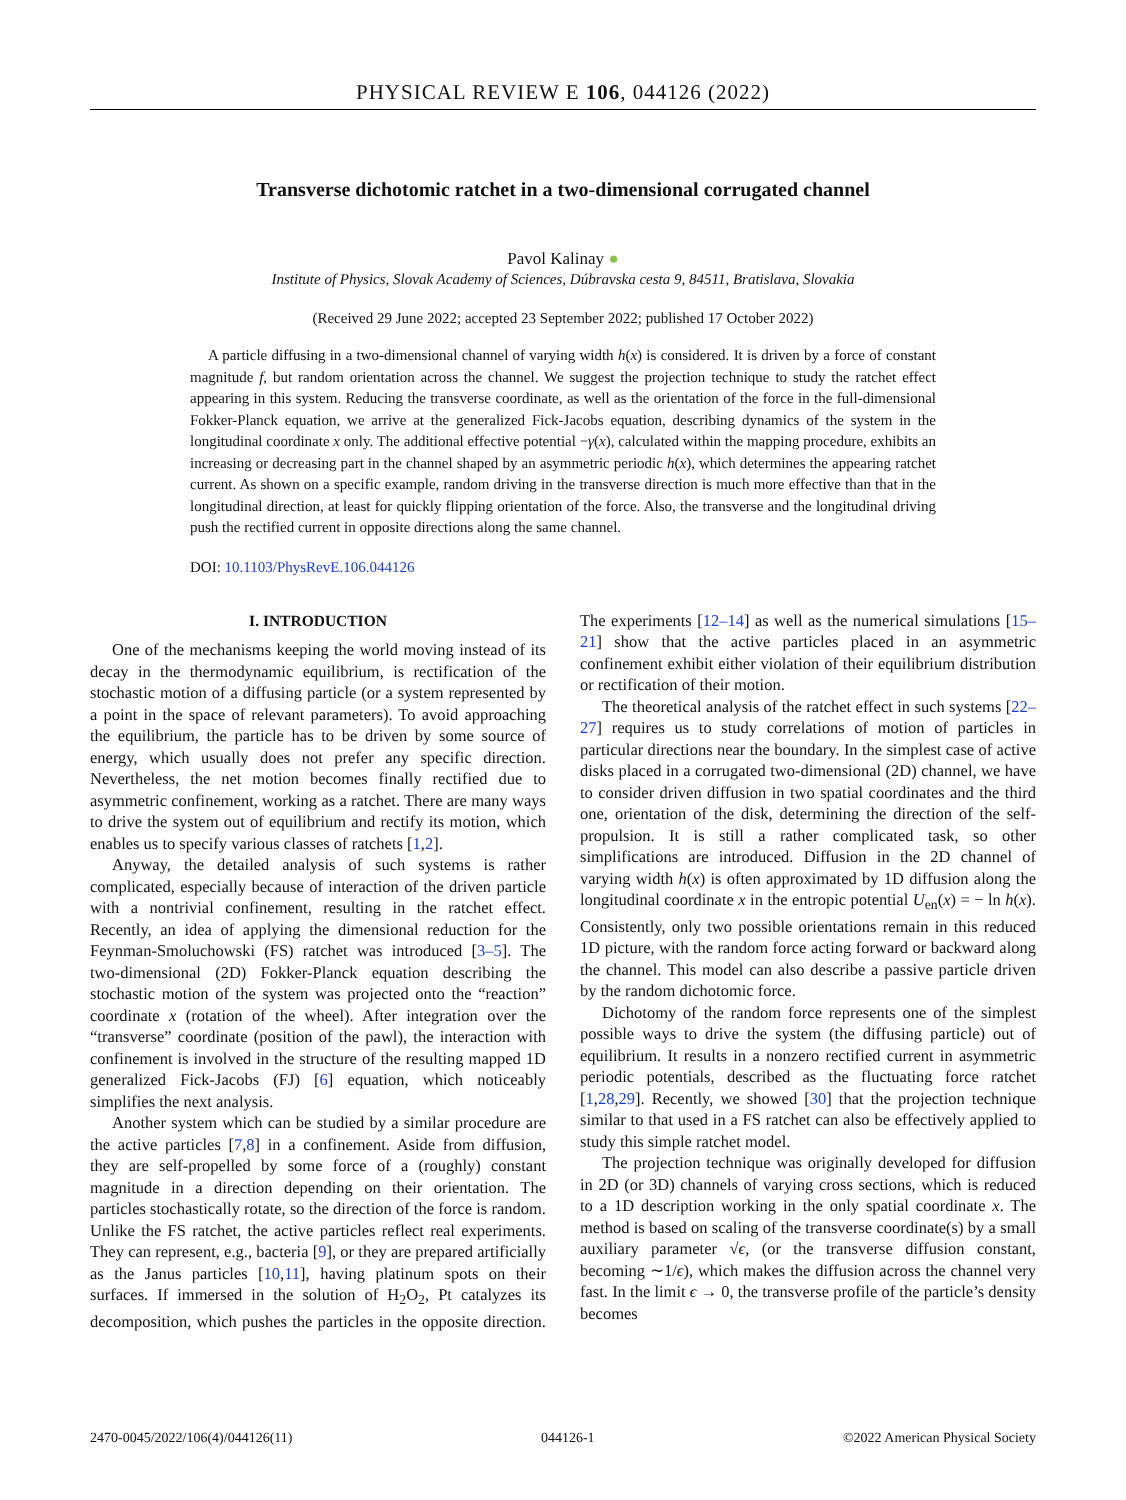PHYSICAL REVIEW E 106, 044126 (2022)
Transverse dichotomic ratchet in a two-dimensional corrugated channel
Pavol Kalinay ●
Institute of Physics, Slovak Academy of Sciences, Dúbravska cesta 9, 84511, Bratislava, Slovakia
(Received 29 June 2022; accepted 23 September 2022; published 17 October 2022)
A particle diffusing in a two-dimensional channel of varying width h(x) is considered. It is driven by a force of constant magnitude f, but random orientation across the channel. We suggest the projection technique to study the ratchet effect appearing in this system. Reducing the transverse coordinate, as well as the orientation of the force in the full-dimensional Fokker-Planck equation, we arrive at the generalized Fick-Jacobs equation, describing dynamics of the system in the longitudinal coordinate x only. The additional effective potential −γ(x), calculated within the mapping procedure, exhibits an increasing or decreasing part in the channel shaped by an asymmetric periodic h(x), which determines the appearing ratchet current. As shown on a specific example, random driving in the transverse direction is much more effective than that in the longitudinal direction, at least for quickly flipping orientation of the force. Also, the transverse and the longitudinal driving push the rectified current in opposite directions along the same channel.
DOI: 10.1103/PhysRevE.106.044126
I. INTRODUCTION
One of the mechanisms keeping the world moving instead of its decay in the thermodynamic equilibrium, is rectification of the stochastic motion of a diffusing particle (or a system represented by a point in the space of relevant parameters). To avoid approaching the equilibrium, the particle has to be driven by some source of energy, which usually does not prefer any specific direction. Nevertheless, the net motion becomes finally rectified due to asymmetric confinement, working as a ratchet. There are many ways to drive the system out of equilibrium and rectify its motion, which enables us to specify various classes of ratchets [1,2].
Anyway, the detailed analysis of such systems is rather complicated, especially because of interaction of the driven particle with a nontrivial confinement, resulting in the ratchet effect. Recently, an idea of applying the dimensional reduction for the Feynman-Smoluchowski (FS) ratchet was introduced [3–5]. The two-dimensional (2D) Fokker-Planck equation describing the stochastic motion of the system was projected onto the “reaction” coordinate x (rotation of the wheel). After integration over the “transverse” coordinate (position of the pawl), the interaction with confinement is involved in the structure of the resulting mapped 1D generalized Fick-Jacobs (FJ) [6] equation, which noticeably simplifies the next analysis.
Another system which can be studied by a similar procedure are the active particles [7,8] in a confinement. Aside from diffusion, they are self-propelled by some force of a (roughly) constant magnitude in a direction depending on their orientation. The particles stochastically rotate, so the direction of the force is random. Unlike the FS ratchet, the active particles reflect real experiments. They can represent, e.g., bacteria [9], or they are prepared artificially as the Janus particles [10,11], having platinum spots on their surfaces. If immersed in the solution of H<sub>2</sub>O<sub>2</sub>, Pt catalyzes its decomposition, which pushes the particles in the opposite direction. The experiments [12–14] as well as the numerical simulations [15–21] show that the active particles placed in an asymmetric confinement exhibit either violation of their equilibrium distribution or rectification of their motion.
The theoretical analysis of the ratchet effect in such systems [22–27] requires us to study correlations of motion of particles in particular directions near the boundary. In the simplest case of active disks placed in a corrugated two-dimensional (2D) channel, we have to consider driven diffusion in two spatial coordinates and the third one, orientation of the disk, determining the direction of the self-propulsion. It is still a rather complicated task, so other simplifications are introduced. Diffusion in the 2D channel of varying width h(x) is often approximated by 1D diffusion along the longitudinal coordinate x in the entropic potential U<sub>en</sub>(x) = − ln h(x). Consistently, only two possible orientations remain in this reduced 1D picture, with the random force acting forward or backward along the channel. This model can also describe a passive particle driven by the random dichotomic force.
Dichotomy of the random force represents one of the simplest possible ways to drive the system (the diffusing particle) out of equilibrium. It results in a nonzero rectified current in asymmetric periodic potentials, described as the fluctuating force ratchet [1,28,29]. Recently, we showed [30] that the projection technique similar to that used in a FS ratchet can also be effectively applied to study this simple ratchet model.
The projection technique was originally developed for diffusion in 2D (or 3D) channels of varying cross sections, which is reduced to a 1D description working in the only spatial coordinate x. The method is based on scaling of the transverse coordinate(s) by a small auxiliary parameter √ϵ, (or the transverse diffusion constant, becoming ∼1/ϵ), which makes the diffusion across the channel very fast. In the limit ϵ → 0, the transverse profile of the particle’s density becomes
2470-0045/2022/106(4)/044126(11) 044126-1 ©2022 American Physical Society